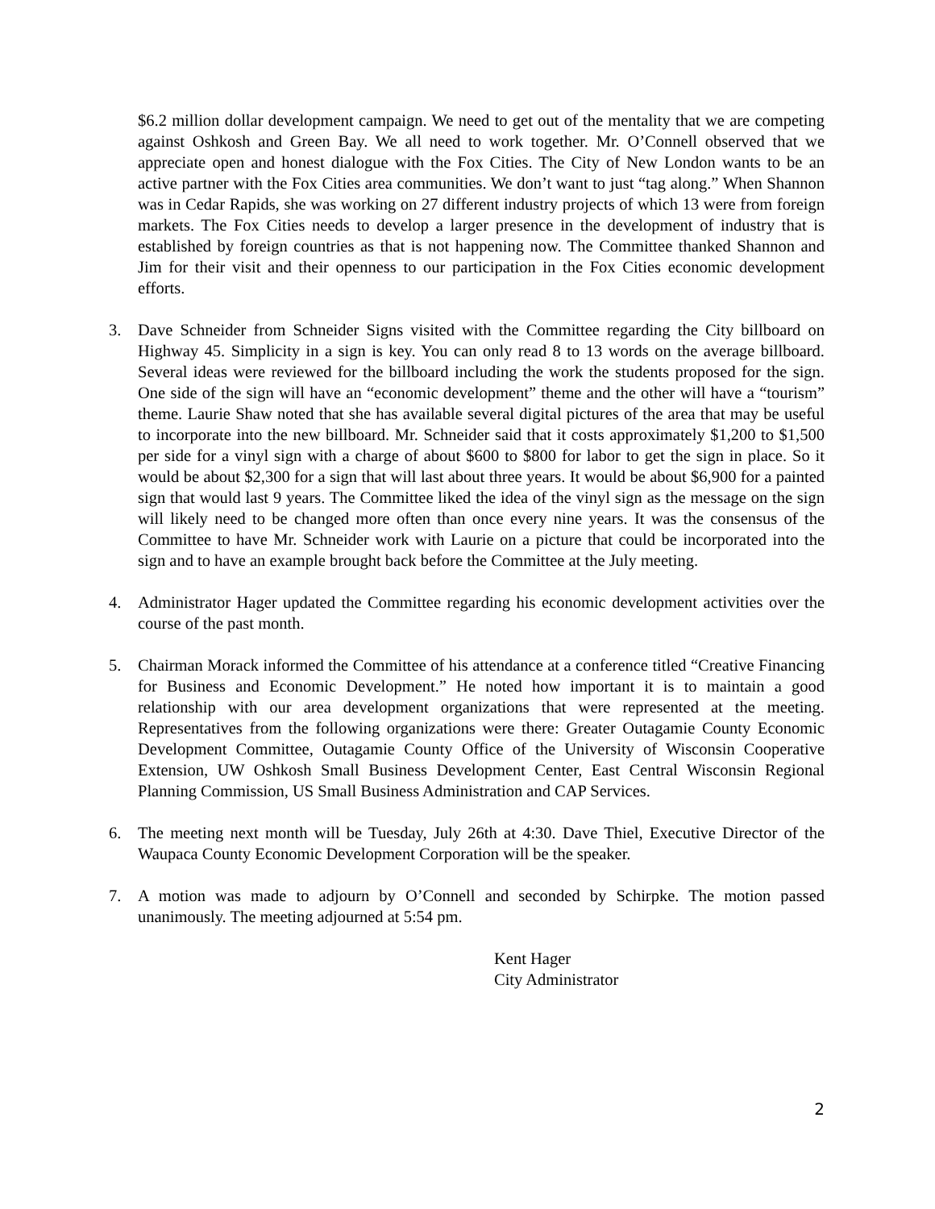$6.2 million dollar development campaign. We need to get out of the mentality that we are competing against Oshkosh and Green Bay. We all need to work together. Mr. O’Connell observed that we appreciate open and honest dialogue with the Fox Cities. The City of New London wants to be an active partner with the Fox Cities area communities. We don’t want to just “tag along.” When Shannon was in Cedar Rapids, she was working on 27 different industry projects of which 13 were from foreign markets. The Fox Cities needs to develop a larger presence in the development of industry that is established by foreign countries as that is not happening now. The Committee thanked Shannon and Jim for their visit and their openness to our participation in the Fox Cities economic development efforts.
3. Dave Schneider from Schneider Signs visited with the Committee regarding the City billboard on Highway 45. Simplicity in a sign is key. You can only read 8 to 13 words on the average billboard. Several ideas were reviewed for the billboard including the work the students proposed for the sign. One side of the sign will have an “economic development” theme and the other will have a “tourism” theme. Laurie Shaw noted that she has available several digital pictures of the area that may be useful to incorporate into the new billboard. Mr. Schneider said that it costs approximately $1,200 to $1,500 per side for a vinyl sign with a charge of about $600 to $800 for labor to get the sign in place. So it would be about $2,300 for a sign that will last about three years. It would be about $6,900 for a painted sign that would last 9 years. The Committee liked the idea of the vinyl sign as the message on the sign will likely need to be changed more often than once every nine years. It was the consensus of the Committee to have Mr. Schneider work with Laurie on a picture that could be incorporated into the sign and to have an example brought back before the Committee at the July meeting.
4. Administrator Hager updated the Committee regarding his economic development activities over the course of the past month.
5. Chairman Morack informed the Committee of his attendance at a conference titled “Creative Financing for Business and Economic Development.” He noted how important it is to maintain a good relationship with our area development organizations that were represented at the meeting. Representatives from the following organizations were there: Greater Outagamie County Economic Development Committee, Outagamie County Office of the University of Wisconsin Cooperative Extension, UW Oshkosh Small Business Development Center, East Central Wisconsin Regional Planning Commission, US Small Business Administration and CAP Services.
6. The meeting next month will be Tuesday, July 26th at 4:30. Dave Thiel, Executive Director of the Waupaca County Economic Development Corporation will be the speaker.
7. A motion was made to adjourn by O’Connell and seconded by Schirpke. The motion passed unanimously. The meeting adjourned at 5:54 pm.
Kent Hager
City Administrator
2